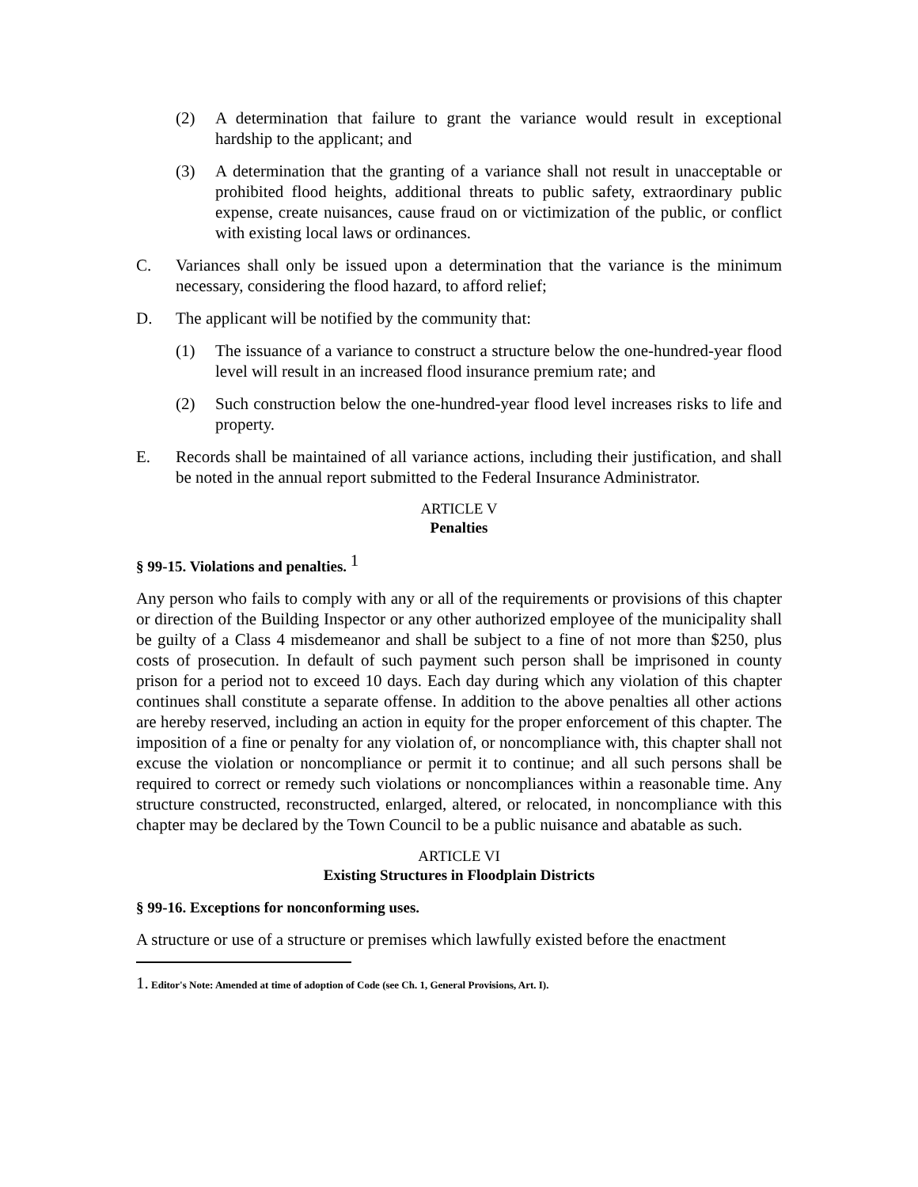(2) A determination that failure to grant the variance would result in exceptional hardship to the applicant; and
(3) A determination that the granting of a variance shall not result in unacceptable or prohibited flood heights, additional threats to public safety, extraordinary public expense, create nuisances, cause fraud on or victimization of the public, or conflict with existing local laws or ordinances.
C. Variances shall only be issued upon a determination that the variance is the minimum necessary, considering the flood hazard, to afford relief;
D. The applicant will be notified by the community that:
(1) The issuance of a variance to construct a structure below the one-hundred-year flood level will result in an increased flood insurance premium rate; and
(2) Such construction below the one-hundred-year flood level increases risks to life and property.
E. Records shall be maintained of all variance actions, including their justification, and shall be noted in the annual report submitted to the Federal Insurance Administrator.
ARTICLE V
Penalties
§ 99-15. Violations and penalties. <sup>1</sup>
Any person who fails to comply with any or all of the requirements or provisions of this chapter or direction of the Building Inspector or any other authorized employee of the municipality shall be guilty of a Class 4 misdemeanor and shall be subject to a fine of not more than $250, plus costs of prosecution. In default of such payment such person shall be imprisoned in county prison for a period not to exceed 10 days. Each day during which any violation of this chapter continues shall constitute a separate offense. In addition to the above penalties all other actions are hereby reserved, including an action in equity for the proper enforcement of this chapter. The imposition of a fine or penalty for any violation of, or noncompliance with, this chapter shall not excuse the violation or noncompliance or permit it to continue; and all such persons shall be required to correct or remedy such violations or noncompliances within a reasonable time. Any structure constructed, reconstructed, enlarged, altered, or relocated, in noncompliance with this chapter may be declared by the Town Council to be a public nuisance and abatable as such.
ARTICLE VI
Existing Structures in Floodplain Districts
§ 99-16. Exceptions for nonconforming uses.
A structure or use of a structure or premises which lawfully existed before the enactment
1. Editor's Note: Amended at time of adoption of Code (see Ch. 1, General Provisions, Art. I).